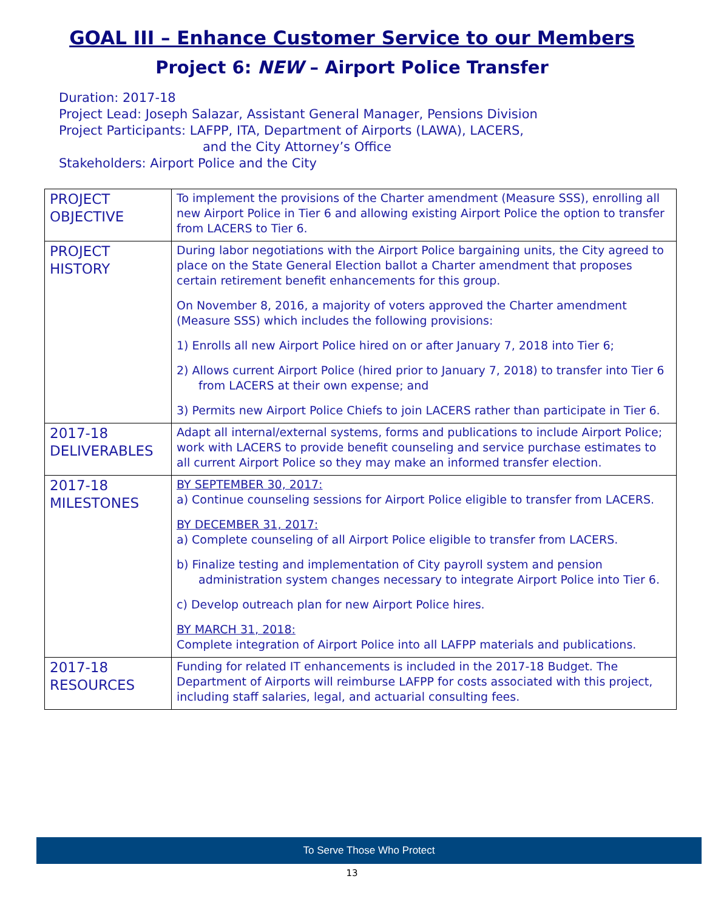GOAL III – Enhance Customer Service to our Members
Project 6: NEW – Airport Police Transfer
Duration: 2017-18
Project Lead: Joseph Salazar, Assistant General Manager, Pensions Division
Project Participants: LAFPP, ITA, Department of Airports (LAWA), LACERS,
and the City Attorney’s Office
Stakeholders: Airport Police and the City
| PROJECT OBJECTIVE | To implement the provisions of the Charter amendment (Measure SSS), enrolling all new Airport Police in Tier 6 and allowing existing Airport Police the option to transfer from LACERS to Tier 6. |
| PROJECT HISTORY | During labor negotiations with the Airport Police bargaining units, the City agreed to place on the State General Election ballot a Charter amendment that proposes certain retirement benefit enhancements for this group. On November 8, 2016, a majority of voters approved the Charter amendment (Measure SSS) which includes the following provisions: 1) Enrolls all new Airport Police hired on or after January 7, 2018 into Tier 6; 2) Allows current Airport Police (hired prior to January 7, 2018) to transfer into Tier 6 from LACERS at their own expense; and 3) Permits new Airport Police Chiefs to join LACERS rather than participate in Tier 6. |
| 2017-18 DELIVERABLES | Adapt all internal/external systems, forms and publications to include Airport Police; work with LACERS to provide benefit counseling and service purchase estimates to all current Airport Police so they may make an informed transfer election. |
| 2017-18 MILESTONES | BY SEPTEMBER 30, 2017: a) Continue counseling sessions for Airport Police eligible to transfer from LACERS. BY DECEMBER 31, 2017: a) Complete counseling of all Airport Police eligible to transfer from LACERS. b) Finalize testing and implementation of City payroll system and pension administration system changes necessary to integrate Airport Police into Tier 6. c) Develop outreach plan for new Airport Police hires. BY MARCH 31, 2018: Complete integration of Airport Police into all LAFPP materials and publications. |
| 2017-18 RESOURCES | Funding for related IT enhancements is included in the 2017-18 Budget. The Department of Airports will reimburse LAFPP for costs associated with this project, including staff salaries, legal, and actuarial consulting fees. |
To Serve Those Who Protect
13